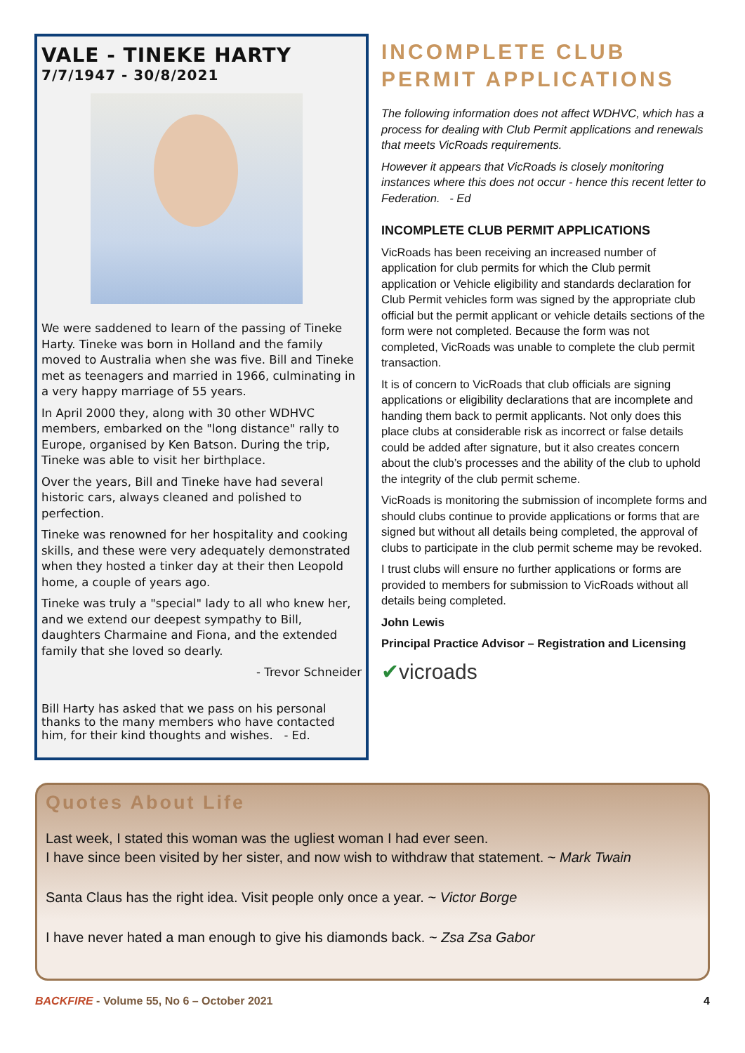VALE - TINEKE HARTY
7/7/1947 - 30/8/2021
We were saddened to learn of the passing of Tineke Harty. Tineke was born in Holland and the family moved to Australia when she was five. Bill and Tineke met as teenagers and married in 1966, culminating in a very happy marriage of 55 years.
In April 2000 they, along with 30 other WDHVC members, embarked on the "long distance" rally to Europe, organised by Ken Batson. During the trip, Tineke was able to visit her birthplace.
Over the years, Bill and Tineke have had several historic cars, always cleaned and polished to perfection.
Tineke was renowned for her hospitality and cooking skills, and these were very adequately demonstrated when they hosted a tinker day at their then Leopold home, a couple of years ago.
Tineke was truly a "special" lady to all who knew her, and we extend our deepest sympathy to Bill, daughters Charmaine and Fiona, and the extended family that she loved so dearly.
- Trevor Schneider
Bill Harty has asked that we pass on his personal thanks to the many members who have contacted him, for their kind thoughts and wishes. - Ed.
INCOMPLETE CLUB PERMIT APPLICATIONS
The following information does not affect WDHVC, which has a process for dealing with Club Permit applications and renewals that meets VicRoads requirements.
However it appears that VicRoads is closely monitoring instances where this does not occur - hence this recent letter to Federation. - Ed
INCOMPLETE CLUB PERMIT APPLICATIONS
VicRoads has been receiving an increased number of application for club permits for which the Club permit application or Vehicle eligibility and standards declaration for Club Permit vehicles form was signed by the appropriate club official but the permit applicant or vehicle details sections of the form were not completed. Because the form was not completed, VicRoads was unable to complete the club permit transaction.
It is of concern to VicRoads that club officials are signing applications or eligibility declarations that are incomplete and handing them back to permit applicants. Not only does this place clubs at considerable risk as incorrect or false details could be added after signature, but it also creates concern about the club’s processes and the ability of the club to uphold the integrity of the club permit scheme.
VicRoads is monitoring the submission of incomplete forms and should clubs continue to provide applications or forms that are signed but without all details being completed, the approval of clubs to participate in the club permit scheme may be revoked.
I trust clubs will ensure no further applications or forms are provided to members for submission to VicRoads without all details being completed.
John Lewis
Principal Practice Advisor – Registration and Licensing
✔vicroads
Quotes About Life
Last week, I stated this woman was the ugliest woman I had ever seen.
I have since been visited by her sister, and now wish to withdraw that statement. ~ Mark Twain
Santa Claus has the right idea. Visit people only once a year. ~ Victor Borge
I have never hated a man enough to give his diamonds back. ~ Zsa Zsa Gabor
BACKFIRE - Volume 55, No 6 – October 2021 4